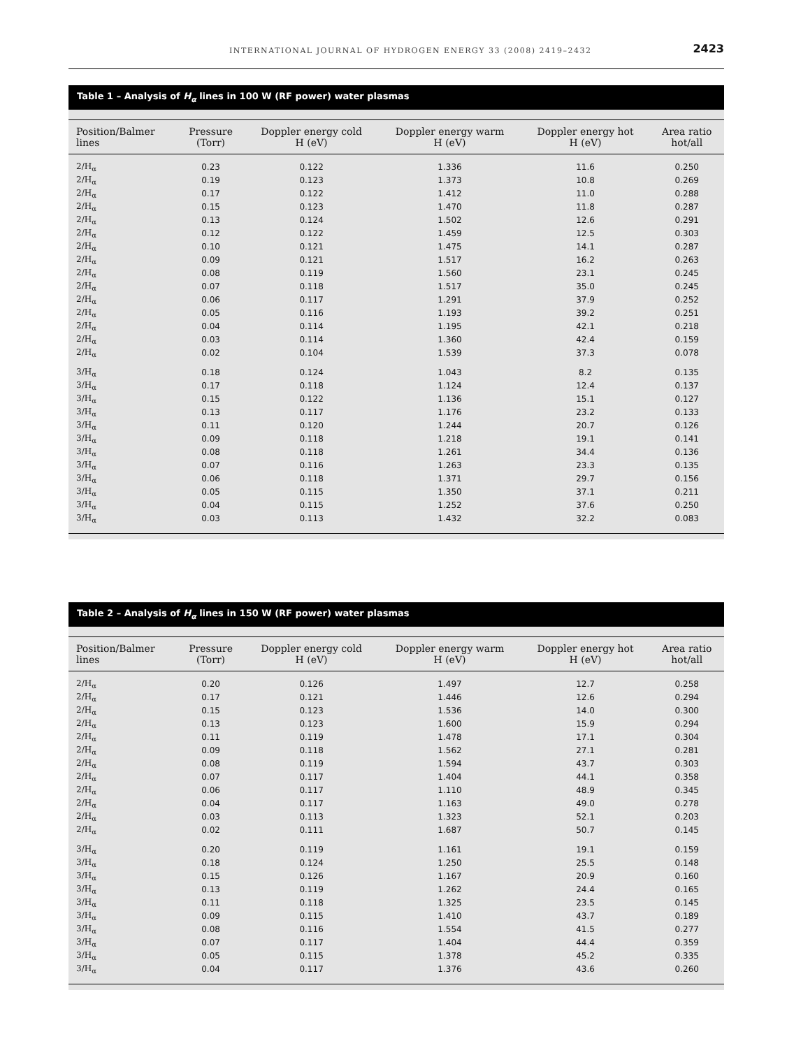INTERNATIONAL JOURNAL OF HYDROGEN ENERGY 33 (2008) 2419–2432 2423
Table 1 – Analysis of H<sub>α</sub> lines in 100 W (RF power) water plasmas
| Position/Balmer lines | Pressure (Torr) | Doppler energy cold H (eV) | Doppler energy warm H (eV) | Doppler energy hot H (eV) | Area ratio hot/all |
| --- | --- | --- | --- | --- | --- |
| 2/H<sub>α</sub> | 0.23 | 0.122 | 1.336 | 11.6 | 0.250 |
| 2/H<sub>α</sub> | 0.19 | 0.123 | 1.373 | 10.8 | 0.269 |
| 2/H<sub>α</sub> | 0.17 | 0.122 | 1.412 | 11.0 | 0.288 |
| 2/H<sub>α</sub> | 0.15 | 0.123 | 1.470 | 11.8 | 0.287 |
| 2/H<sub>α</sub> | 0.13 | 0.124 | 1.502 | 12.6 | 0.291 |
| 2/H<sub>α</sub> | 0.12 | 0.122 | 1.459 | 12.5 | 0.303 |
| 2/H<sub>α</sub> | 0.10 | 0.121 | 1.475 | 14.1 | 0.287 |
| 2/H<sub>α</sub> | 0.09 | 0.121 | 1.517 | 16.2 | 0.263 |
| 2/H<sub>α</sub> | 0.08 | 0.119 | 1.560 | 23.1 | 0.245 |
| 2/H<sub>α</sub> | 0.07 | 0.118 | 1.517 | 35.0 | 0.245 |
| 2/H<sub>α</sub> | 0.06 | 0.117 | 1.291 | 37.9 | 0.252 |
| 2/H<sub>α</sub> | 0.05 | 0.116 | 1.193 | 39.2 | 0.251 |
| 2/H<sub>α</sub> | 0.04 | 0.114 | 1.195 | 42.1 | 0.218 |
| 2/H<sub>α</sub> | 0.03 | 0.114 | 1.360 | 42.4 | 0.159 |
| 2/H<sub>α</sub> | 0.02 | 0.104 | 1.539 | 37.3 | 0.078 |
| 3/H<sub>α</sub> | 0.18 | 0.124 | 1.043 | 8.2 | 0.135 |
| 3/H<sub>α</sub> | 0.17 | 0.118 | 1.124 | 12.4 | 0.137 |
| 3/H<sub>α</sub> | 0.15 | 0.122 | 1.136 | 15.1 | 0.127 |
| 3/H<sub>α</sub> | 0.13 | 0.117 | 1.176 | 23.2 | 0.133 |
| 3/H<sub>α</sub> | 0.11 | 0.120 | 1.244 | 20.7 | 0.126 |
| 3/H<sub>α</sub> | 0.09 | 0.118 | 1.218 | 19.1 | 0.141 |
| 3/H<sub>α</sub> | 0.08 | 0.118 | 1.261 | 34.4 | 0.136 |
| 3/H<sub>α</sub> | 0.07 | 0.116 | 1.263 | 23.3 | 0.135 |
| 3/H<sub>α</sub> | 0.06 | 0.118 | 1.371 | 29.7 | 0.156 |
| 3/H<sub>α</sub> | 0.05 | 0.115 | 1.350 | 37.1 | 0.211 |
| 3/H<sub>α</sub> | 0.04 | 0.115 | 1.252 | 37.6 | 0.250 |
| 3/H<sub>α</sub> | 0.03 | 0.113 | 1.432 | 32.2 | 0.083 |
Table 2 – Analysis of H<sub>α</sub> lines in 150 W (RF power) water plasmas
| Position/Balmer lines | Pressure (Torr) | Doppler energy cold H (eV) | Doppler energy warm H (eV) | Doppler energy hot H (eV) | Area ratio hot/all |
| --- | --- | --- | --- | --- | --- |
| 2/H<sub>α</sub> | 0.20 | 0.126 | 1.497 | 12.7 | 0.258 |
| 2/H<sub>α</sub> | 0.17 | 0.121 | 1.446 | 12.6 | 0.294 |
| 2/H<sub>α</sub> | 0.15 | 0.123 | 1.536 | 14.0 | 0.300 |
| 2/H<sub>α</sub> | 0.13 | 0.123 | 1.600 | 15.9 | 0.294 |
| 2/H<sub>α</sub> | 0.11 | 0.119 | 1.478 | 17.1 | 0.304 |
| 2/H<sub>α</sub> | 0.09 | 0.118 | 1.562 | 27.1 | 0.281 |
| 2/H<sub>α</sub> | 0.08 | 0.119 | 1.594 | 43.7 | 0.303 |
| 2/H<sub>α</sub> | 0.07 | 0.117 | 1.404 | 44.1 | 0.358 |
| 2/H<sub>α</sub> | 0.06 | 0.117 | 1.110 | 48.9 | 0.345 |
| 2/H<sub>α</sub> | 0.04 | 0.117 | 1.163 | 49.0 | 0.278 |
| 2/H<sub>α</sub> | 0.03 | 0.113 | 1.323 | 52.1 | 0.203 |
| 2/H<sub>α</sub> | 0.02 | 0.111 | 1.687 | 50.7 | 0.145 |
| 3/H<sub>α</sub> | 0.20 | 0.119 | 1.161 | 19.1 | 0.159 |
| 3/H<sub>α</sub> | 0.18 | 0.124 | 1.250 | 25.5 | 0.148 |
| 3/H<sub>α</sub> | 0.15 | 0.126 | 1.167 | 20.9 | 0.160 |
| 3/H<sub>α</sub> | 0.13 | 0.119 | 1.262 | 24.4 | 0.165 |
| 3/H<sub>α</sub> | 0.11 | 0.118 | 1.325 | 23.5 | 0.145 |
| 3/H<sub>α</sub> | 0.09 | 0.115 | 1.410 | 43.7 | 0.189 |
| 3/H<sub>α</sub> | 0.08 | 0.116 | 1.554 | 41.5 | 0.277 |
| 3/H<sub>α</sub> | 0.07 | 0.117 | 1.404 | 44.4 | 0.359 |
| 3/H<sub>α</sub> | 0.05 | 0.115 | 1.378 | 45.2 | 0.335 |
| 3/H<sub>α</sub> | 0.04 | 0.117 | 1.376 | 43.6 | 0.260 |